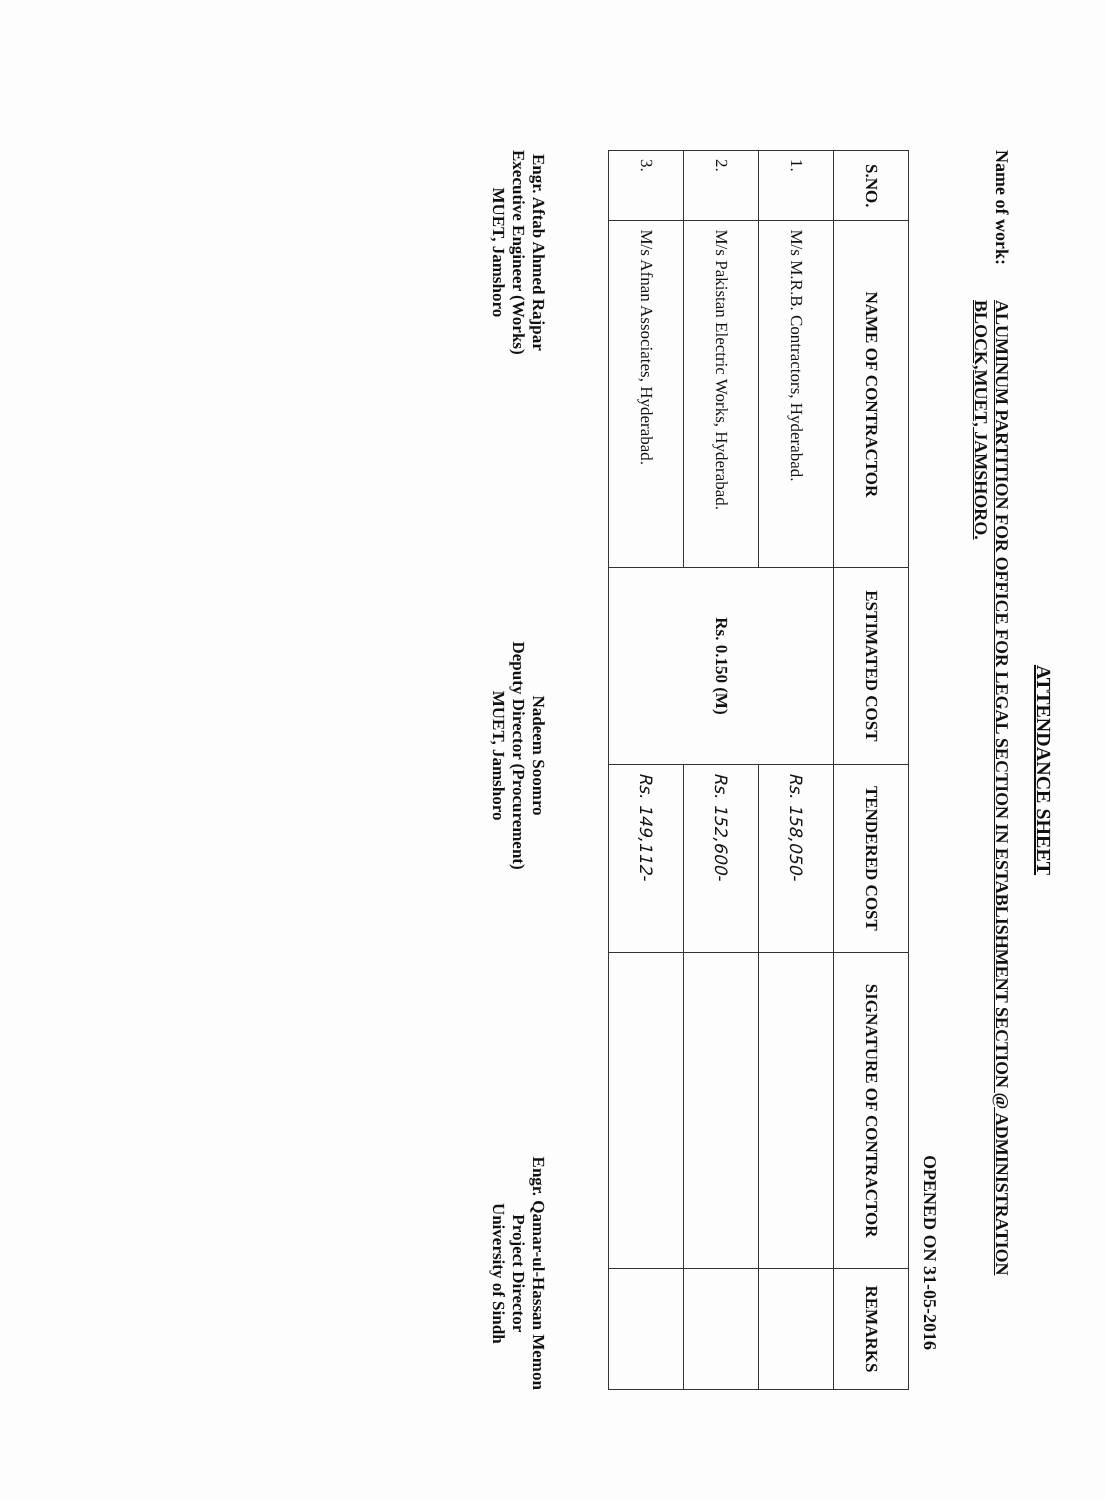ATTENDANCE SHEET
Name of work:
ALUMINUM PARTITION FOR OFFICE FOR LEGAL SECTION IN ESTABLISHMENT SECTION @ ADMINISTRATION BLOCK,MUET, JAMSHORO.
OPENED ON 31-05-2016
| S.NO. | NAME OF CONTRACTOR | ESTIMATED COST | TENDERED COST | SIGNATURE OF CONTRACTOR | REMARKS |
| --- | --- | --- | --- | --- | --- |
| 1. | M/s M.R.B. Contractors, Hyderabad. | Rs. 0.150 (M) | Rs. 158,050- | | |
| 2. | M/s Pakistan Electric Works, Hyderabad. | | Rs. 152,600- | | |
| 3. | M/s Afnan Associates, Hyderabad. | | Rs. 149,112- | | |
Engr. Aftab Ahmed Rajpar
Executive Engineer (Works)
MUET, Jamshoro
Nadeem Soomro
Deputy Director (Procurement)
MUET, Jamshoro
Engr. Qamar-ul-Hassan Memon
Project Director
University of Sindh